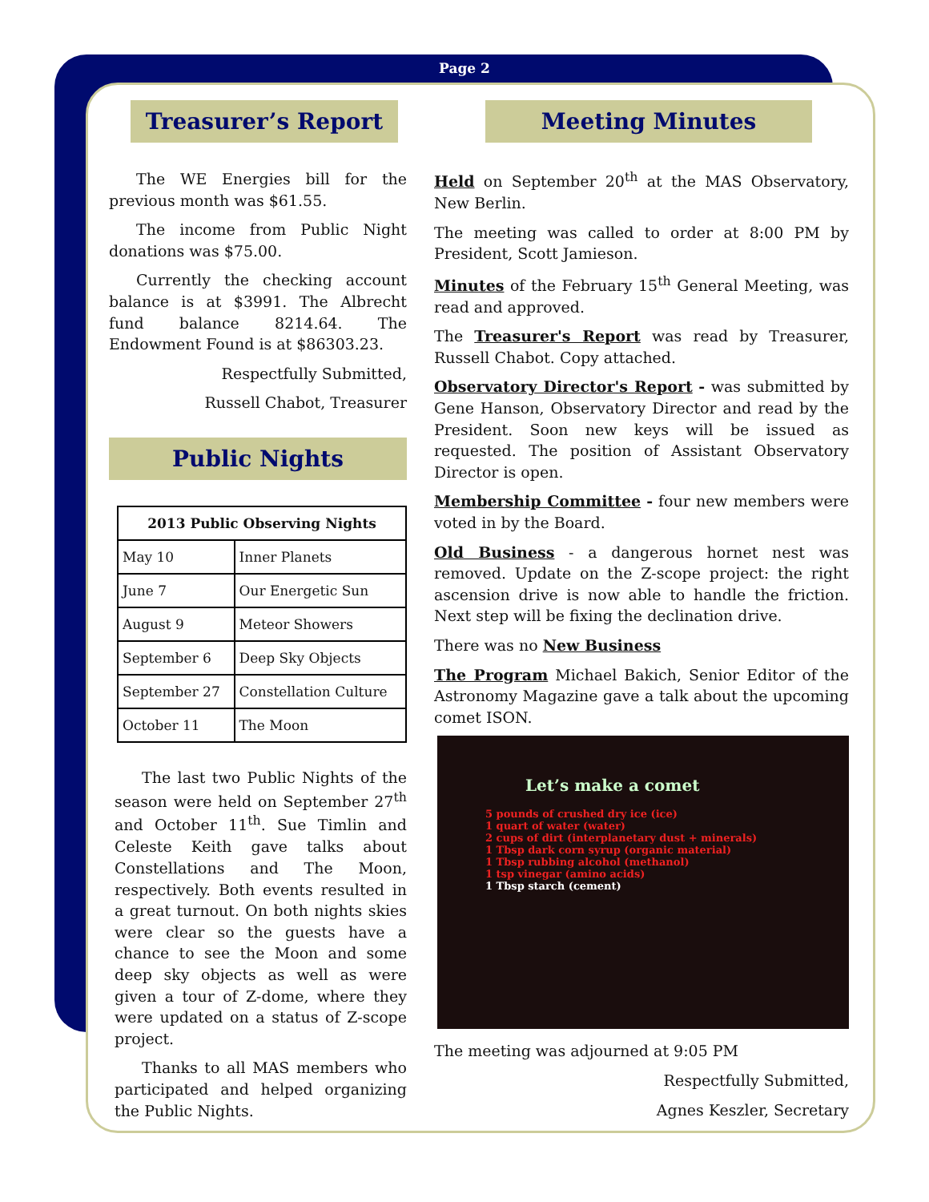Page 2
Treasurer’s Report
The WE Energies bill for the previous month was $61.55.
The income from Public Night donations was $75.00.
Currently the checking account balance is at $3991. The Albrecht fund balance 8214.64. The Endowment Found is at $86303.23.
Respectfully Submitted,
Russell Chabot, Treasurer
Public Nights
| 2013 Public Observing Nights | |
| --- | --- |
| May 10 | Inner Planets |
| June 7 | Our Energetic Sun |
| August 9 | Meteor Showers |
| September 6 | Deep Sky Objects |
| September 27 | Constellation Culture |
| October 11 | The Moon |
The last two Public Nights of the season were held on September 27<sup>th</sup> and October 11<sup>th</sup>. Sue Timlin and Celeste Keith gave talks about Constellations and The Moon, respectively. Both events resulted in a great turnout. On both nights skies were clear so the guests have a chance to see the Moon and some deep sky objects as well as were given a tour of Z-dome, where they were updated on a status of Z-scope project.
Thanks to all MAS members who participated and helped organizing the Public Nights.
Meeting Minutes
Held on September 20<sup>th</sup> at the MAS Observatory, New Berlin.
The meeting was called to order at 8:00 PM by President, Scott Jamieson.
Minutes of the February 15<sup>th</sup> General Meeting, was read and approved.
The Treasurer's Report was read by Treasurer, Russell Chabot. Copy attached.
Observatory Director's Report - was submitted by Gene Hanson, Observatory Director and read by the President. Soon new keys will be issued as requested. The position of Assistant Observatory Director is open.
Membership Committee - four new members were voted in by the Board.
Old Business - a dangerous hornet nest was removed. Update on the Z-scope project: the right ascension drive is now able to handle the friction. Next step will be fixing the declination drive.
There was no New Business
The Program Michael Bakich, Senior Editor of the Astronomy Magazine gave a talk about the upcoming comet ISON.
Let’s make a comet
5 pounds of crushed dry ice (ice)
1 quart of water (water)
2 cups of dirt (interplanetary dust + minerals)
1 Tbsp dark corn syrup (organic material)
1 Tbsp rubbing alcohol (methanol)
1 tsp vinegar (amino acids)
1 Tbsp starch (cement)
The meeting was adjourned at 9:05 PM
Respectfully Submitted,
Agnes Keszler, Secretary